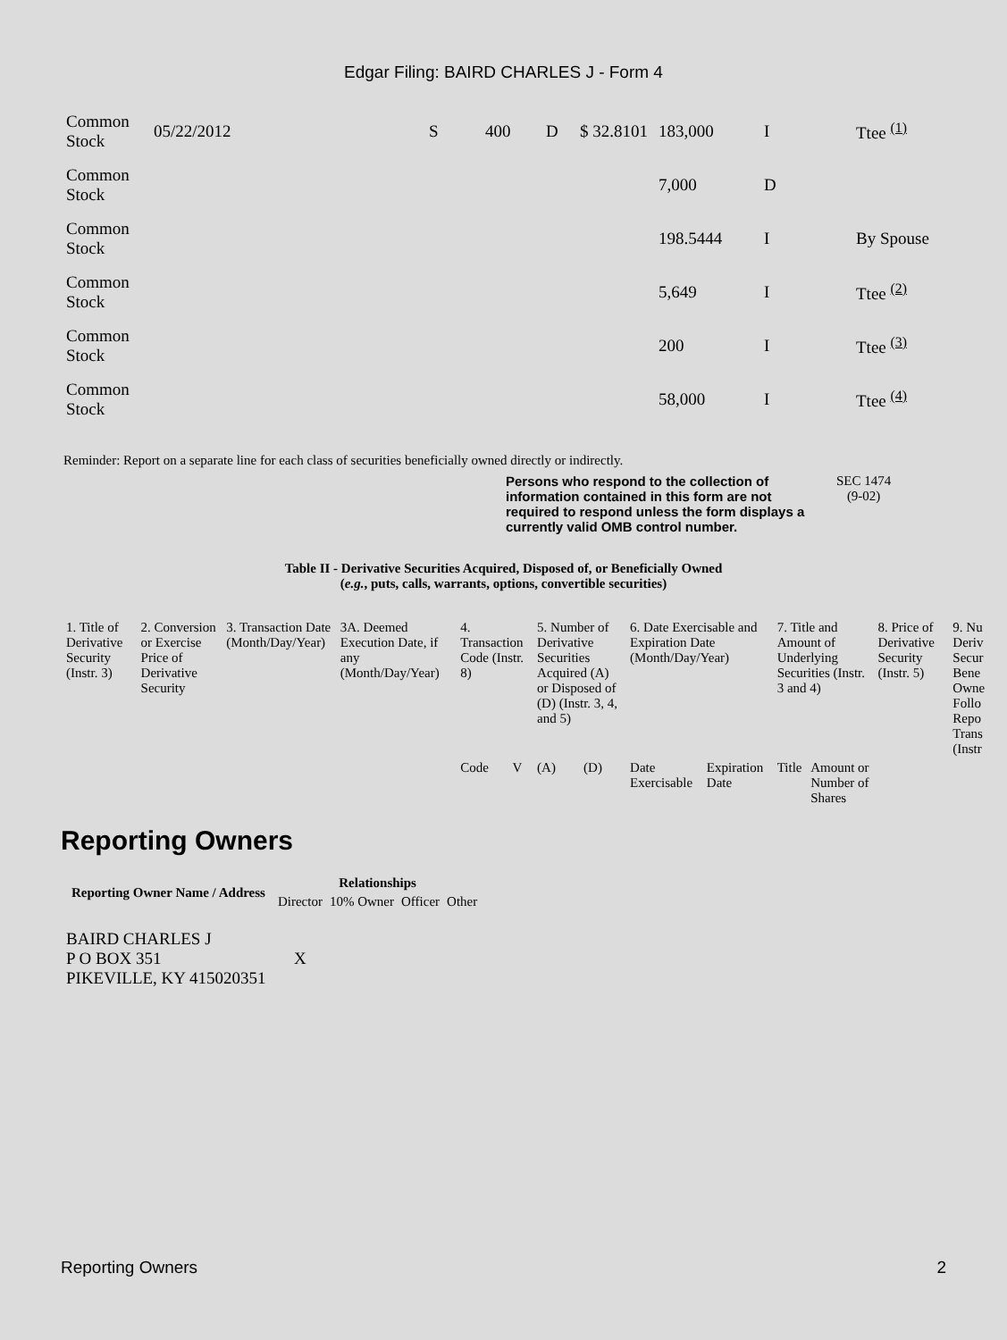Edgar Filing: BAIRD CHARLES J - Form 4
| Common Stock | 05/22/2012 | S | 400 | D | $ 32.8101 | 183,000 | I | Ttee <sup>(1)</sup> |
| Common Stock | | | | | | 7,000 | D | |
| Common Stock | | | | | | 198.5444 | I | By Spouse |
| Common Stock | | | | | | 5,649 | I | Ttee <sup>(2)</sup> |
| Common Stock | | | | | | 200 | I | Ttee <sup>(3)</sup> |
| Common Stock | | | | | | 58,000 | I | Ttee <sup>(4)</sup> |
Reminder: Report on a separate line for each class of securities beneficially owned directly or indirectly.
Persons who respond to the collection of information contained in this form are not required to respond unless the form displays a currently valid OMB control number.
SEC 1474
(9-02)
Table II - Derivative Securities Acquired, Disposed of, or Beneficially Owned
(e.g., puts, calls, warrants, options, convertible securities)
| 1. Title of Derivative Security (Instr. 3) | 2. Conversion or Exercise Price of Derivative Security | 3. Transaction Date (Month/Day/Year) | 3A. Deemed Execution Date, if any (Month/Day/Year) | 4. Transaction Code (Instr. 8) | | 5. Number of Derivative Securities Acquired (A) or Disposed of (D) (Instr. 3, 4, and 5) | | 6. Date Exercisable and Expiration Date (Month/Day/Year) | | 7. Title and Amount of Underlying Securities (Instr. 3 and 4) | | 8. Price of Derivative Security (Instr. 5) | 9. Nu Deriv Secur Bene Owne Follo Repo Trans (Instr |
| --- | --- | --- | --- | --- | --- | --- | --- | --- | --- | --- | --- | --- | --- |
| | | | | Code | V | (A) | (D) | Date Exercisable | Expiration Date | Title | Amount or Number of Shares | | |
Reporting Owners
| Reporting Owner Name / Address | Relationships | | | |
| --- | --- | --- | --- | --- |
| | Director | 10% Owner | Officer | Other |
| BAIRD CHARLES J P O BOX 351 PIKEVILLE, KY 415020351 | X | | | |
Reporting Owners 2